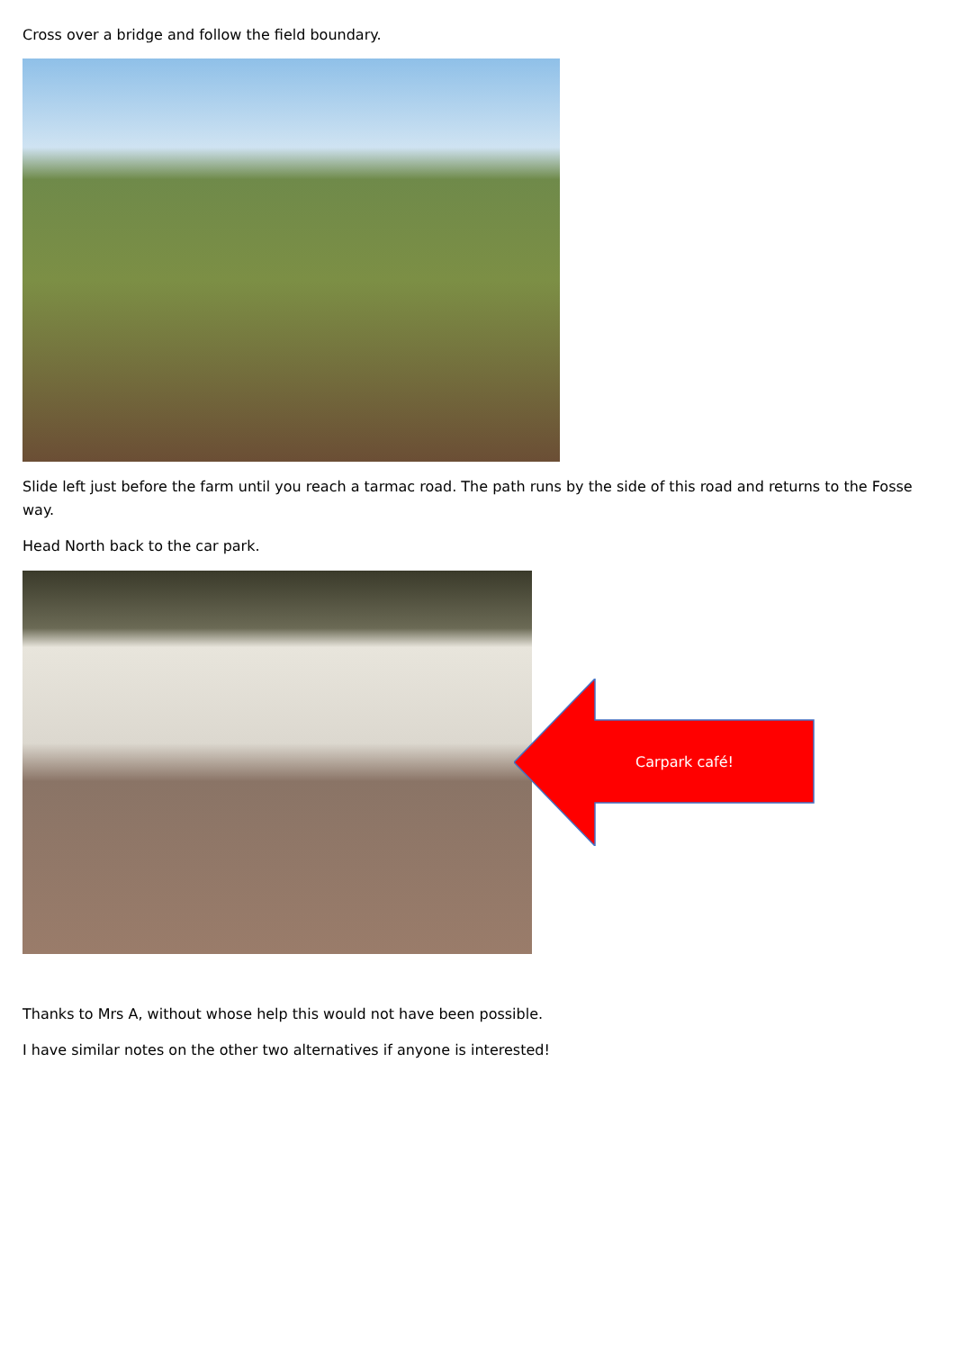Cross over a bridge and follow the field boundary.
Slide left just before the farm until you reach a tarmac road. The path runs by the side of this road and returns to the Fosse way.
Head North back to the car park.
Carpark café!
Thanks to Mrs A, without whose help this would not have been possible.
I have similar notes on the other two alternatives if anyone is interested!